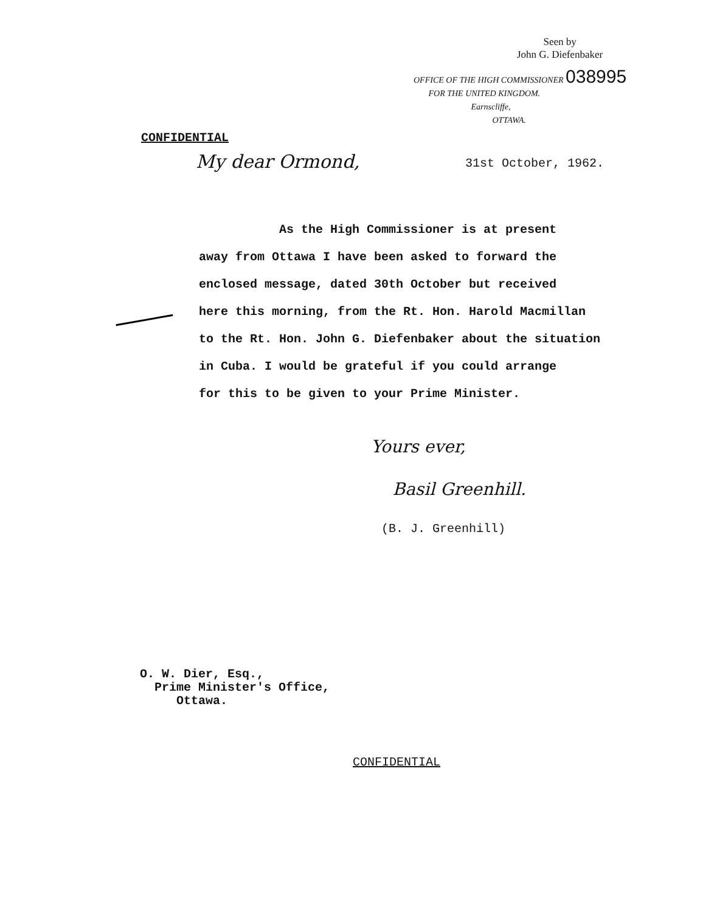Seen by
John G. Diefenbaker
OFFICE OF THE HIGH COMMISSIONER 038995
FOR THE UNITED KINGDOM.
Earnscliffe,
OTTAWA.
CONFIDENTIAL
My dear Ormond, 31st October, 1962.
As the High Commissioner is at present
away from Ottawa I have been asked to forward the
enclosed message, dated 30th October but received
here this morning, from the Rt. Hon. Harold Macmillan
to the Rt. Hon. John G. Diefenbaker about the situation
in Cuba. I would be grateful if you could arrange
for this to be given to your Prime Minister.
Yours ever,
Basil Greenhill.
(B. J. Greenhill)
O. W. Dier, Esq.,
Prime Minister's Office,
Ottawa.
CONFIDENTIAL